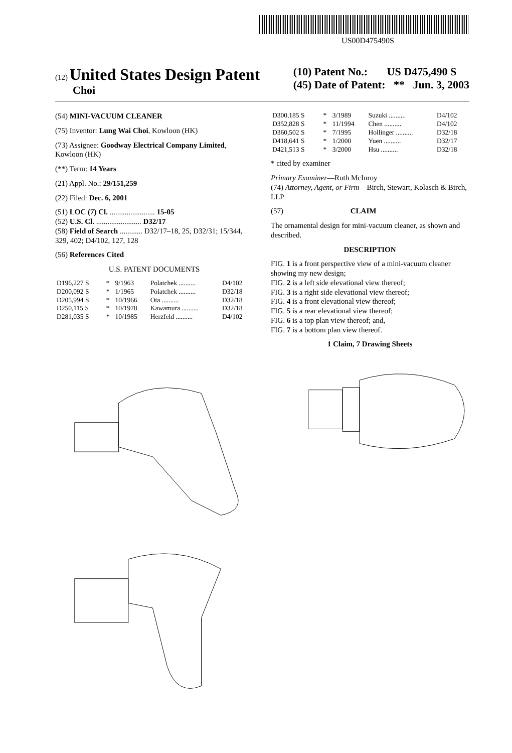US00D475490S
(12) United States Design Patent
Choi
(10) Patent No.: US D475,490 S
(45) Date of Patent: ** Jun. 3, 2003
(54) MINI-VACUUM CLEANER
(75) Inventor: Lung Wai Choi, Kowloon (HK)
(73) Assignee: Goodway Electrical Company Limited, Kowloon (HK)
(**) Term: 14 Years
(21) Appl. No.: 29/151,259
(22) Filed: Dec. 6, 2001
(51) LOC (7) Cl. ........................ 15-05
(52) U.S. Cl. ........................ D32/17
(58) Field of Search ............ D32/17–18, 25, D32/31; 15/344, 329, 402; D4/102, 127, 128
(56) References Cited
U.S. PATENT DOCUMENTS
| D196,227 S | * | 9/1963 | Polatchek .......... | D4/102 |
| D200,092 S | * | 1/1965 | Polatchek .......... | D32/18 |
| D205,994 S | * | 10/1966 | Ota .......... | D32/18 |
| D250,115 S | * | 10/1978 | Kawamura .......... | D32/18 |
| D281,035 S | * | 10/1985 | Herzfeld .......... | D4/102 |
| D300,185 S | * | 3/1989 | Suzuki .......... | D4/102 |
| D352,828 S | * | 11/1994 | Chen .......... | D4/102 |
| D360,502 S | * | 7/1995 | Hollinger .......... | D32/18 |
| D418,641 S | * | 1/2000 | Yuen .......... | D32/17 |
| D421,513 S | * | 3/2000 | Hsu .......... | D32/18 |
* cited by examiner
Primary Examiner—Ruth McInroy
(74) Attorney, Agent, or Firm—Birch, Stewart, Kolasch & Birch, LLP
(57) CLAIM
The ornamental design for mini-vacuum cleaner, as shown and described.
DESCRIPTION
FIG. 1 is a front perspective view of a mini-vacuum cleaner showing my new design;
FIG. 2 is a left side elevational view thereof;
FIG. 3 is a right side elevational view thereof;
FIG. 4 is a front elevational view thereof;
FIG. 5 is a rear elevational view thereof;
FIG. 6 is a top plan view thereof; and,
FIG. 7 is a bottom plan view thereof.
1 Claim, 7 Drawing Sheets